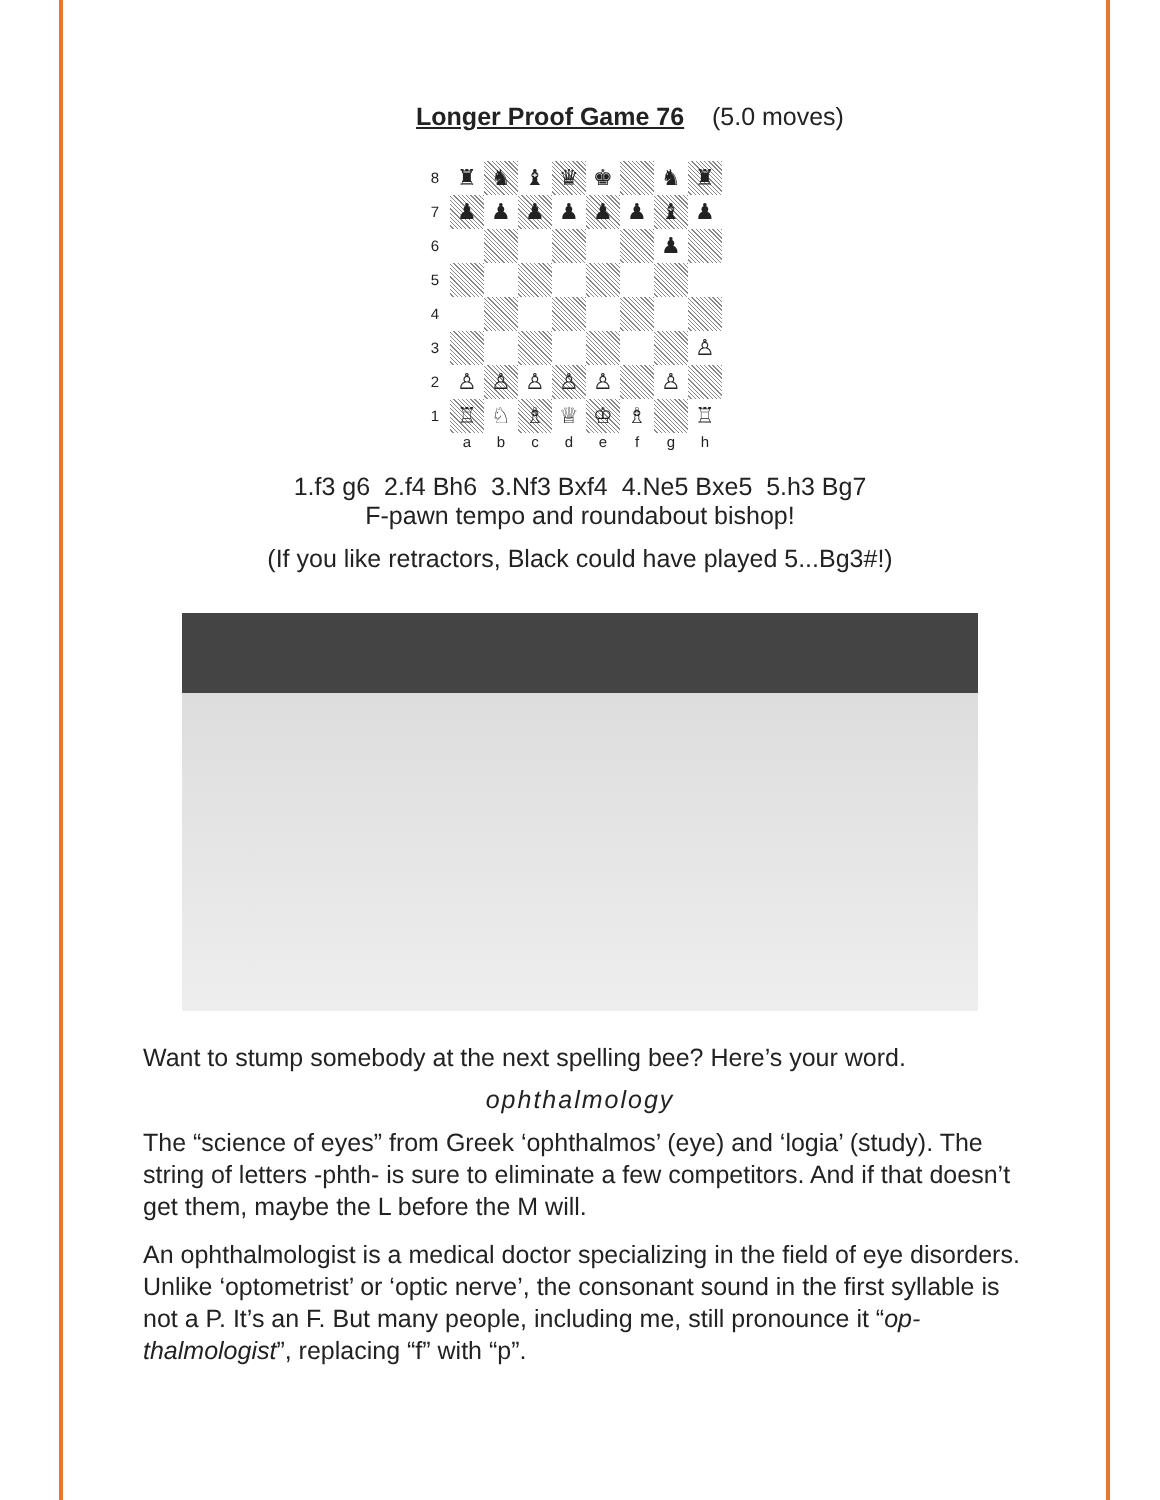Longer Proof Game 76 (5.0 moves)
8
♜
♞
♝
♛
♚
♞
♜
7
♟
♟
♟
♟
♟
♟
♝
♟
6
♟
5
4
3
♙
2
♙
♙
♙
♙
♙
♙
1
♖
♘
♗
♕
♔
♗
♖
abcdefgh
1.f3 g6 2.f4 Bh6 3.Nf3 Bxf4 4.Ne5 Bxe5 5.h3 Bg7
F-pawn tempo and roundabout bishop!
(If you like retractors, Black could have played 5...Bg3#!)
Want to stump somebody at the next spelling bee? Here’s your word.
ophthalmology
The “science of eyes” from Greek ‘ophthalmos’ (eye) and ‘logia’ (study). The string of letters -phth- is sure to eliminate a few competitors. And if that doesn’t get them, maybe the L before the M will.
An ophthalmologist is a medical doctor specializing in the field of eye disorders. Unlike ‘optometrist’ or ‘optic nerve’, the consonant sound in the first syllable is not a P. It’s an F. But many people, including me, still pronounce it “op-thalmologist”, replacing “f” with “p”.